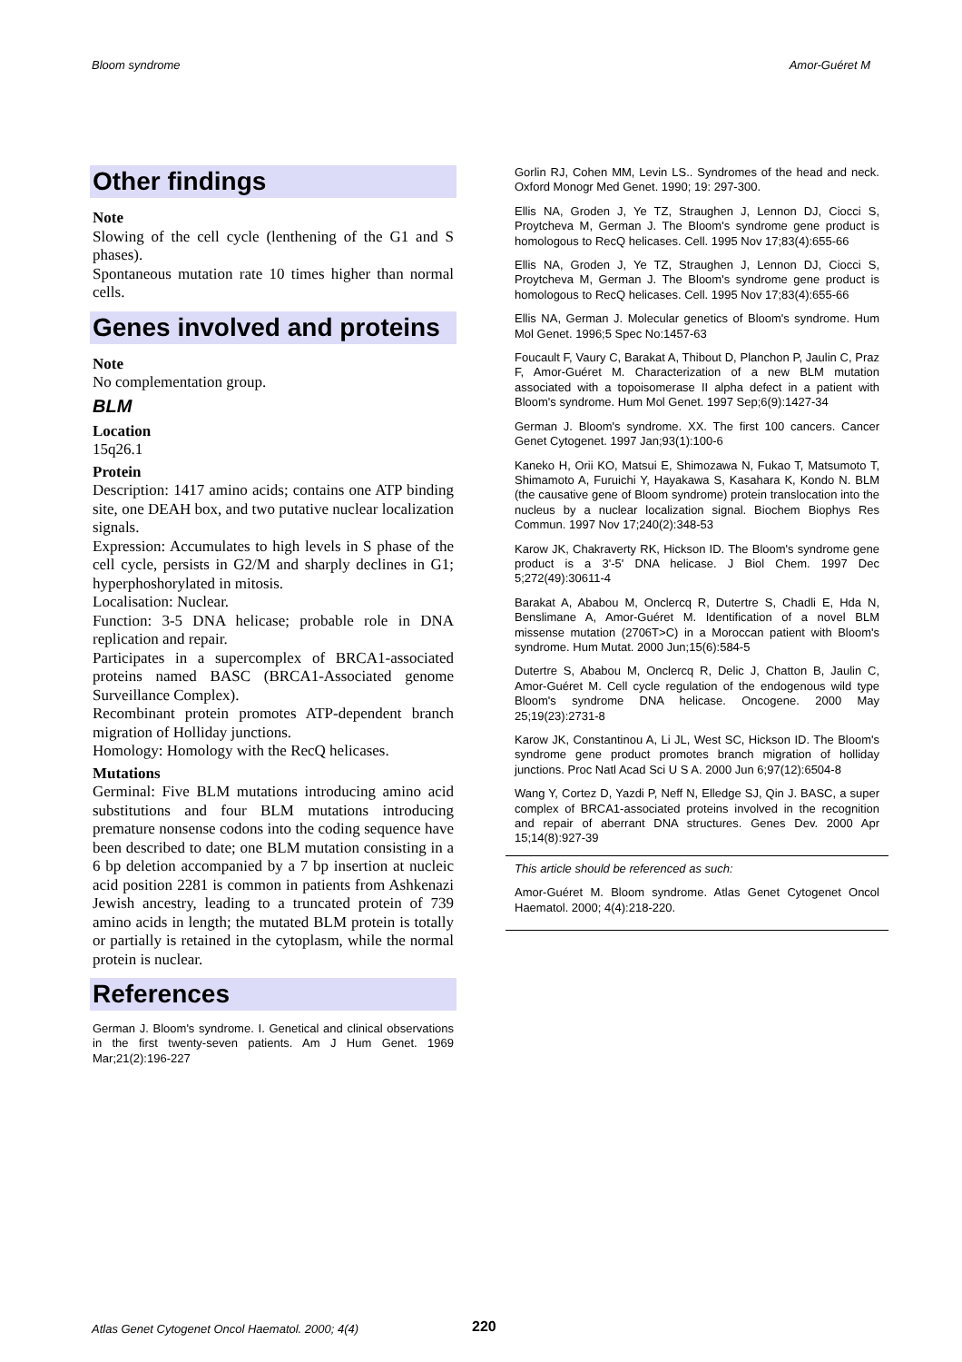Bloom syndrome Amor-Guéret M
Other findings
Note
Slowing of the cell cycle (lenthening of the G1 and S phases).
Spontaneous mutation rate 10 times higher than normal cells.
Genes involved and proteins
Note
No complementation group.
BLM
Location
15q26.1
Protein
Description: 1417 amino acids; contains one ATP binding site, one DEAH box, and two putative nuclear localization signals.
Expression: Accumulates to high levels in S phase of the cell cycle, persists in G2/M and sharply declines in G1; hyperphoshorylated in mitosis.
Localisation: Nuclear.
Function: 3-5 DNA helicase; probable role in DNA replication and repair.
Participates in a supercomplex of BRCA1-associated proteins named BASC (BRCA1-Associated genome Surveillance Complex).
Recombinant protein promotes ATP-dependent branch migration of Holliday junctions.
Homology: Homology with the RecQ helicases.
Mutations
Germinal: Five BLM mutations introducing amino acid substitutions and four BLM mutations introducing premature nonsense codons into the coding sequence have been described to date; one BLM mutation consisting in a 6 bp deletion accompanied by a 7 bp insertion at nucleic acid position 2281 is common in patients from Ashkenazi Jewish ancestry, leading to a truncated protein of 739 amino acids in length; the mutated BLM protein is totally or partially is retained in the cytoplasm, while the normal protein is nuclear.
References
German J. Bloom's syndrome. I. Genetical and clinical observations in the first twenty-seven patients. Am J Hum Genet. 1969 Mar;21(2):196-227
Gorlin RJ, Cohen MM, Levin LS.. Syndromes of the head and neck. Oxford Monogr Med Genet. 1990; 19: 297-300.
Ellis NA, Groden J, Ye TZ, Straughen J, Lennon DJ, Ciocci S, Proytcheva M, German J. The Bloom's syndrome gene product is homologous to RecQ helicases. Cell. 1995 Nov 17;83(4):655-66
Ellis NA, Groden J, Ye TZ, Straughen J, Lennon DJ, Ciocci S, Proytcheva M, German J. The Bloom's syndrome gene product is homologous to RecQ helicases. Cell. 1995 Nov 17;83(4):655-66
Ellis NA, German J. Molecular genetics of Bloom's syndrome. Hum Mol Genet. 1996;5 Spec No:1457-63
Foucault F, Vaury C, Barakat A, Thibout D, Planchon P, Jaulin C, Praz F, Amor-Guéret M. Characterization of a new BLM mutation associated with a topoisomerase II alpha defect in a patient with Bloom's syndrome. Hum Mol Genet. 1997 Sep;6(9):1427-34
German J. Bloom's syndrome. XX. The first 100 cancers. Cancer Genet Cytogenet. 1997 Jan;93(1):100-6
Kaneko H, Orii KO, Matsui E, Shimozawa N, Fukao T, Matsumoto T, Shimamoto A, Furuichi Y, Hayakawa S, Kasahara K, Kondo N. BLM (the causative gene of Bloom syndrome) protein translocation into the nucleus by a nuclear localization signal. Biochem Biophys Res Commun. 1997 Nov 17;240(2):348-53
Karow JK, Chakraverty RK, Hickson ID. The Bloom's syndrome gene product is a 3'-5' DNA helicase. J Biol Chem. 1997 Dec 5;272(49):30611-4
Barakat A, Ababou M, Onclercq R, Dutertre S, Chadli E, Hda N, Benslimane A, Amor-Guéret M. Identification of a novel BLM missense mutation (2706T>C) in a Moroccan patient with Bloom's syndrome. Hum Mutat. 2000 Jun;15(6):584-5
Dutertre S, Ababou M, Onclercq R, Delic J, Chatton B, Jaulin C, Amor-Guéret M. Cell cycle regulation of the endogenous wild type Bloom's syndrome DNA helicase. Oncogene. 2000 May 25;19(23):2731-8
Karow JK, Constantinou A, Li JL, West SC, Hickson ID. The Bloom's syndrome gene product promotes branch migration of holliday junctions. Proc Natl Acad Sci U S A. 2000 Jun 6;97(12):6504-8
Wang Y, Cortez D, Yazdi P, Neff N, Elledge SJ, Qin J. BASC, a super complex of BRCA1-associated proteins involved in the recognition and repair of aberrant DNA structures. Genes Dev. 2000 Apr 15;14(8):927-39
This article should be referenced as such:
Amor-Guéret M. Bloom syndrome. Atlas Genet Cytogenet Oncol Haematol. 2000; 4(4):218-220.
Atlas Genet Cytogenet Oncol Haematol. 2000; 4(4)
220